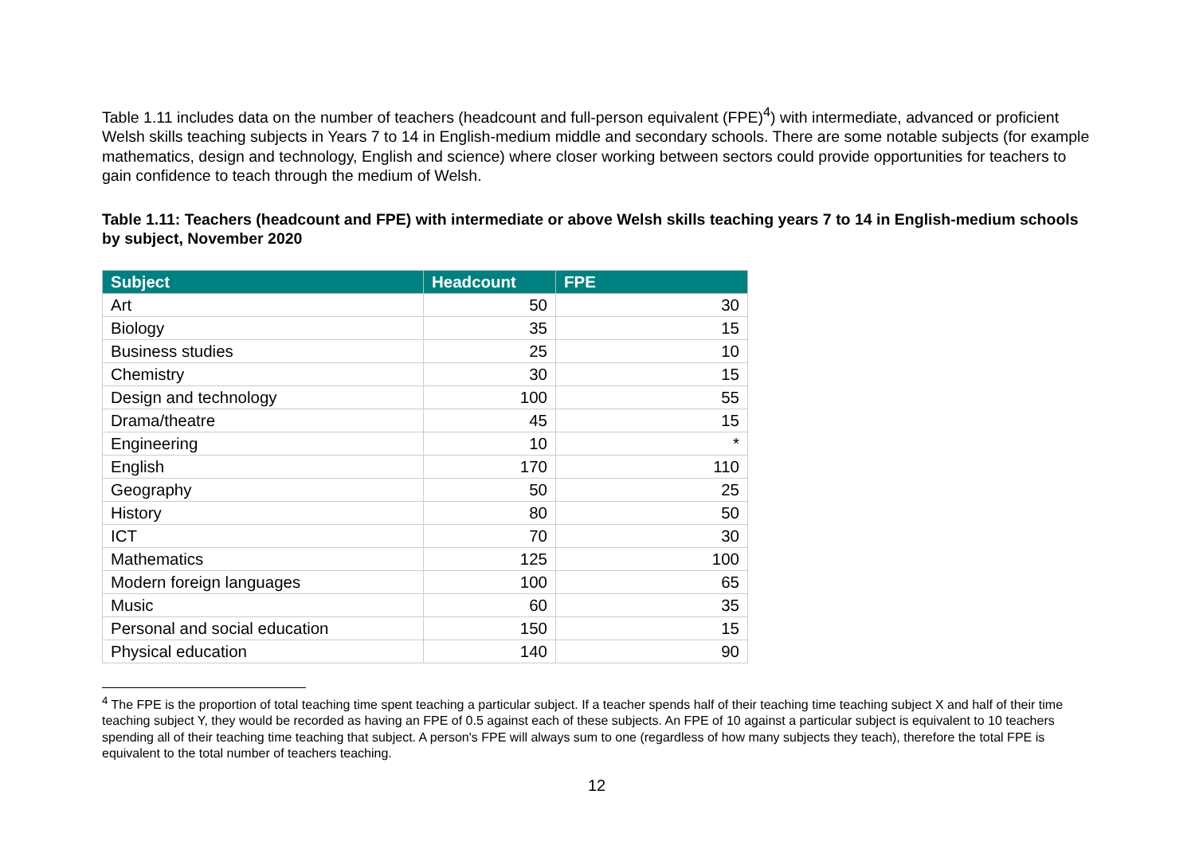Table 1.11 includes data on the number of teachers (headcount and full-person equivalent (FPE)<sup>4</sup>) with intermediate, advanced or proficient Welsh skills teaching subjects in Years 7 to 14 in English-medium middle and secondary schools. There are some notable subjects (for example mathematics, design and technology, English and science) where closer working between sectors could provide opportunities for teachers to gain confidence to teach through the medium of Welsh.
Table 1.11: Teachers (headcount and FPE) with intermediate or above Welsh skills teaching years 7 to 14 in English-medium schools by subject, November 2020
| Subject | Headcount | FPE |
| --- | --- | --- |
| Art | 50 | 30 |
| Biology | 35 | 15 |
| Business studies | 25 | 10 |
| Chemistry | 30 | 15 |
| Design and technology | 100 | 55 |
| Drama/theatre | 45 | 15 |
| Engineering | 10 | * |
| English | 170 | 110 |
| Geography | 50 | 25 |
| History | 80 | 50 |
| ICT | 70 | 30 |
| Mathematics | 125 | 100 |
| Modern foreign languages | 100 | 65 |
| Music | 60 | 35 |
| Personal and social education | 150 | 15 |
| Physical education | 140 | 90 |
<sup>4</sup> The FPE is the proportion of total teaching time spent teaching a particular subject. If a teacher spends half of their teaching time teaching subject X and half of their time teaching subject Y, they would be recorded as having an FPE of 0.5 against each of these subjects. An FPE of 10 against a particular subject is equivalent to 10 teachers spending all of their teaching time teaching that subject. A person's FPE will always sum to one (regardless of how many subjects they teach), therefore the total FPE is equivalent to the total number of teachers teaching.
12